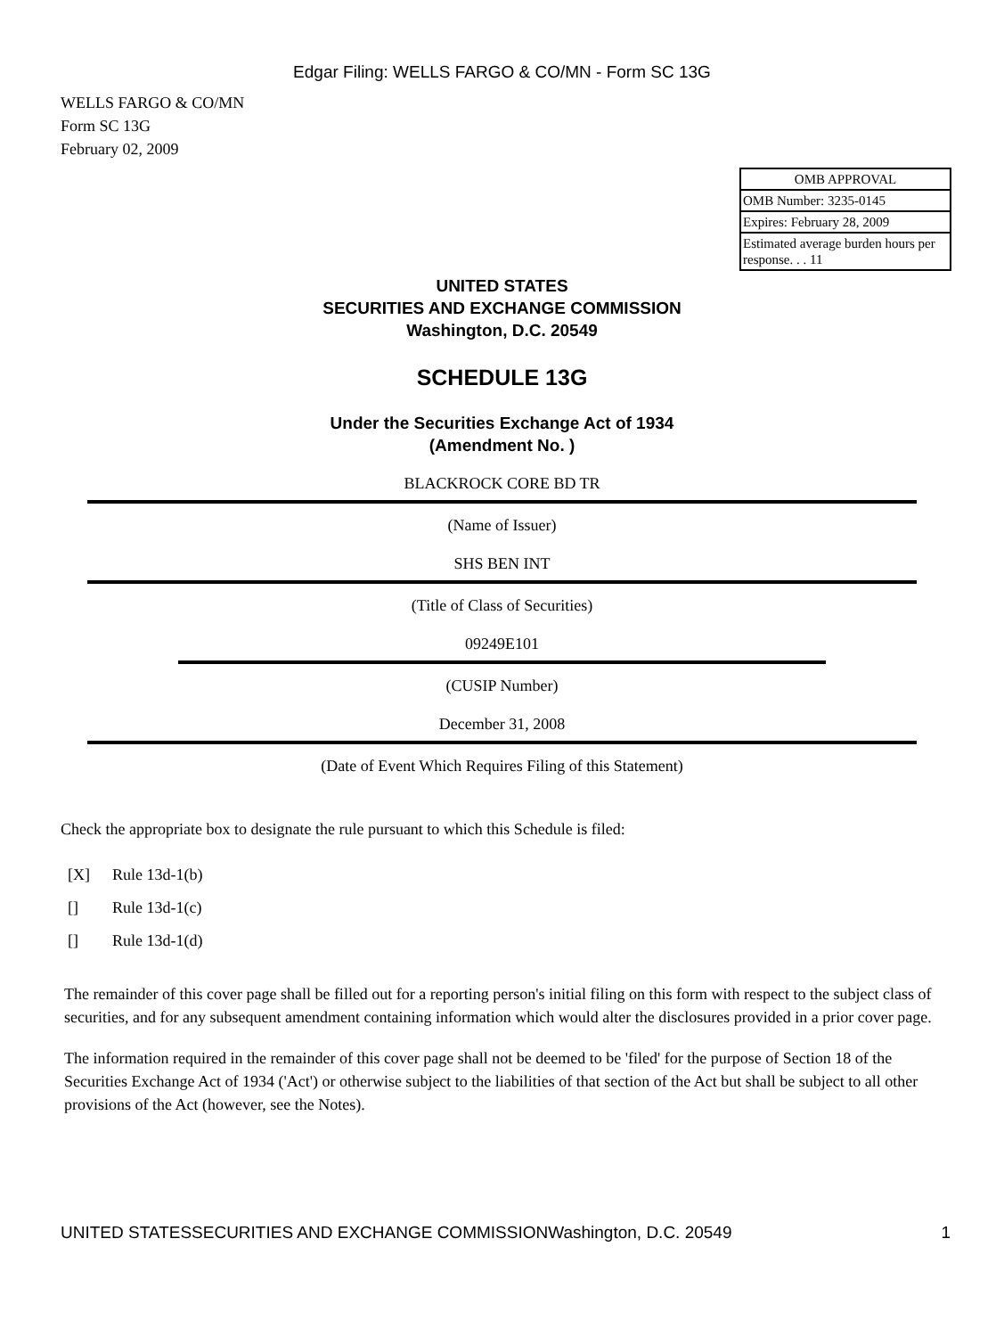Edgar Filing: WELLS FARGO & CO/MN - Form SC 13G
WELLS FARGO & CO/MN
Form SC 13G
February 02, 2009
| OMB APPROVAL |
| OMB Number: 3235-0145 |
| Expires: February 28, 2009 |
| Estimated average burden hours per response. . . 11 |
UNITED STATES
SECURITIES AND EXCHANGE COMMISSION
Washington, D.C. 20549
SCHEDULE 13G
Under the Securities Exchange Act of 1934
(Amendment No. )
BLACKROCK CORE BD TR
(Name of Issuer)
SHS BEN INT
(Title of Class of Securities)
09249E101
(CUSIP Number)
December 31, 2008
(Date of Event Which Requires Filing of this Statement)
Check the appropriate box to designate the rule pursuant to which this Schedule is filed:
[X] Rule 13d-1(b)
[] Rule 13d-1(c)
[] Rule 13d-1(d)
The remainder of this cover page shall be filled out for a reporting person's initial filing on this form with respect to the subject class of securities, and for any subsequent amendment containing information which would alter the disclosures provided in a prior cover page.
The information required in the remainder of this cover page shall not be deemed to be 'filed' for the purpose of Section 18 of the Securities Exchange Act of 1934 ('Act') or otherwise subject to the liabilities of that section of the Act but shall be subject to all other provisions of the Act (however, see the Notes).
UNITED STATESSECURITIES AND EXCHANGE COMMISSIONWashington, D.C. 20549 1